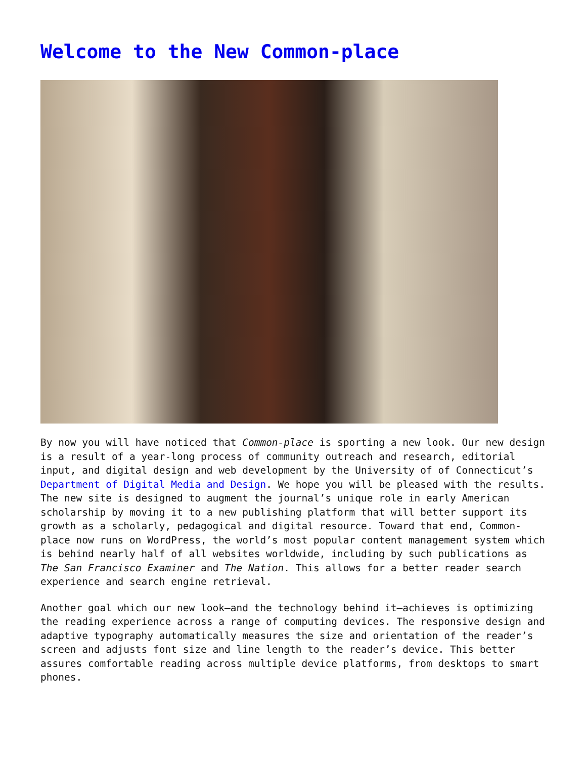Welcome to the New Common-place
By now you will have noticed that Common-place is sporting a new look. Our new design is a result of a year-long process of community outreach and research, editorial input, and digital design and web development by the University of of Connecticut’s Department of Digital Media and Design. We hope you will be pleased with the results. The new site is designed to augment the journal’s unique role in early American scholarship by moving it to a new publishing platform that will better support its growth as a scholarly, pedagogical and digital resource. Toward that end, Common-place now runs on WordPress, the world’s most popular content management system which is behind nearly half of all websites worldwide, including by such publications as The San Francisco Examiner and The Nation. This allows for a better reader search experience and search engine retrieval.
Another goal which our new look—and the technology behind it—achieves is optimizing the reading experience across a range of computing devices. The responsive design and adaptive typography automatically measures the size and orientation of the reader’s screen and adjusts font size and line length to the reader’s device. This better assures comfortable reading across multiple device platforms, from desktops to smart phones.